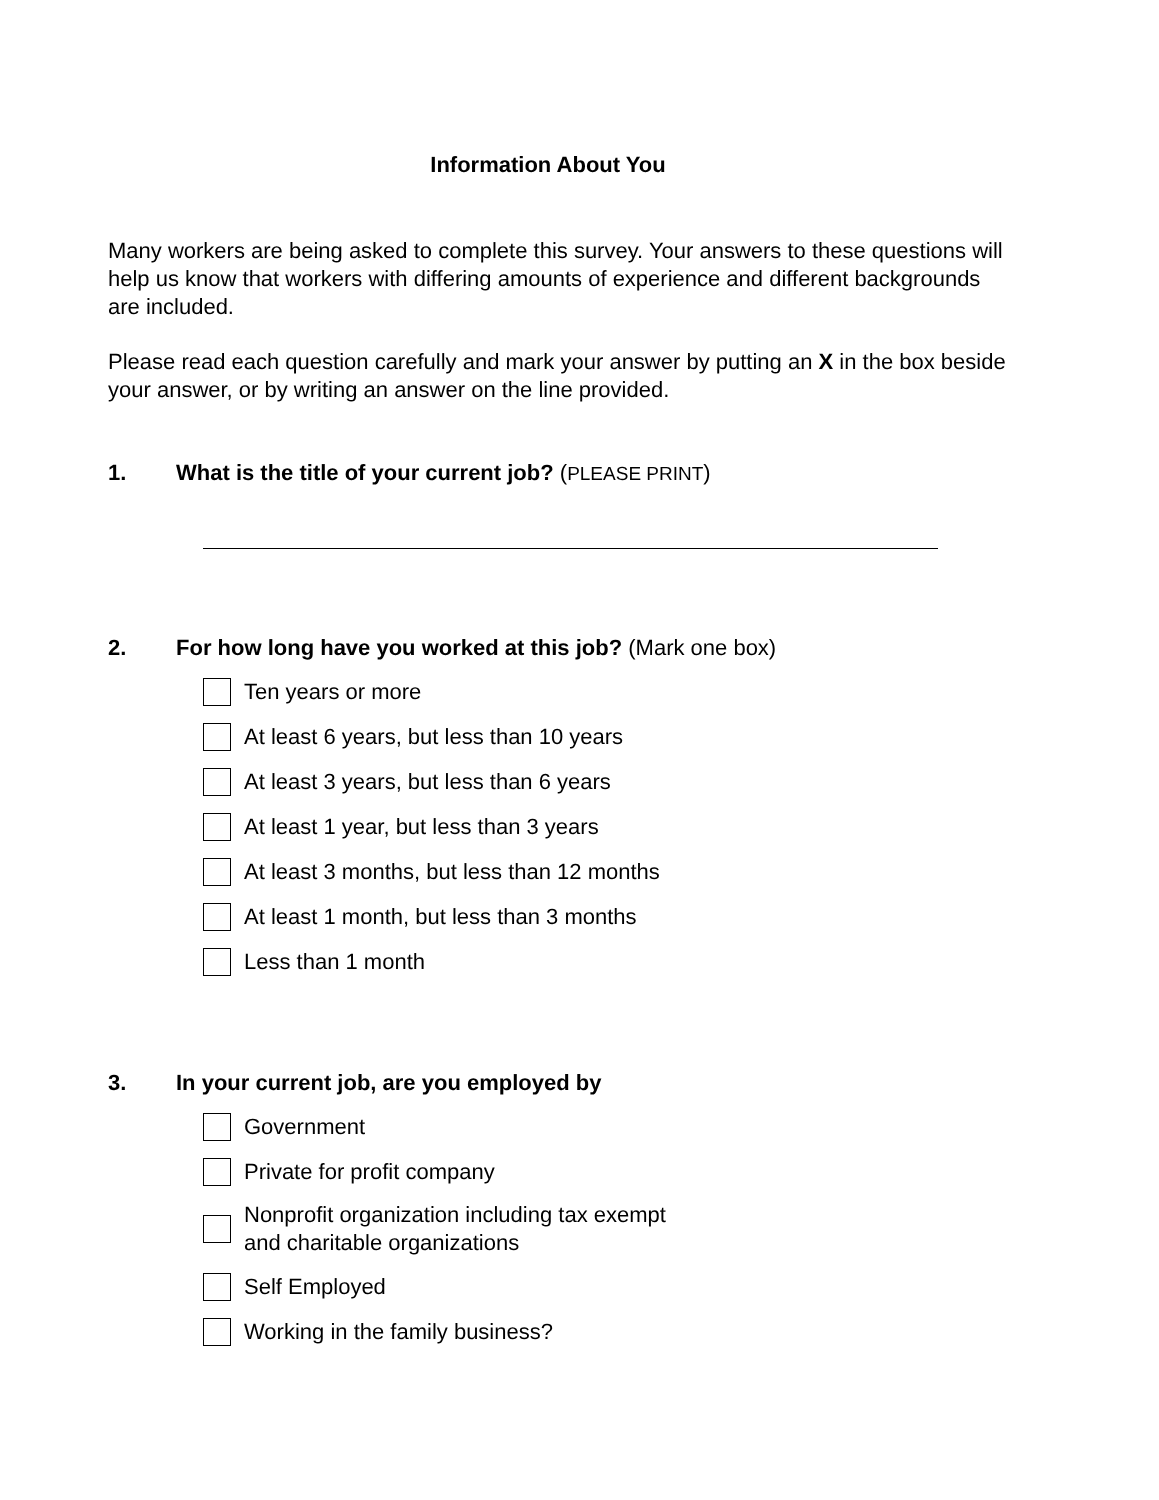Information About You
Many workers are being asked to complete this survey. Your answers to these questions will help us know that workers with differing amounts of experience and different backgrounds are included.
Please read each question carefully and mark your answer by putting an X in the box beside your answer, or by writing an answer on the line provided.
1. What is the title of your current job? (PLEASE PRINT)
2. For how long have you worked at this job? (Mark one box)
Ten years or more
At least 6 years, but less than 10 years
At least 3 years, but less than 6 years
At least 1 year, but less than 3 years
At least 3 months, but less than 12 months
At least 1 month, but less than 3 months
Less than 1 month
3. In your current job, are you employed by
Government
Private for profit company
Nonprofit organization including tax exempt
and charitable organizations
Self Employed
Working in the family business?